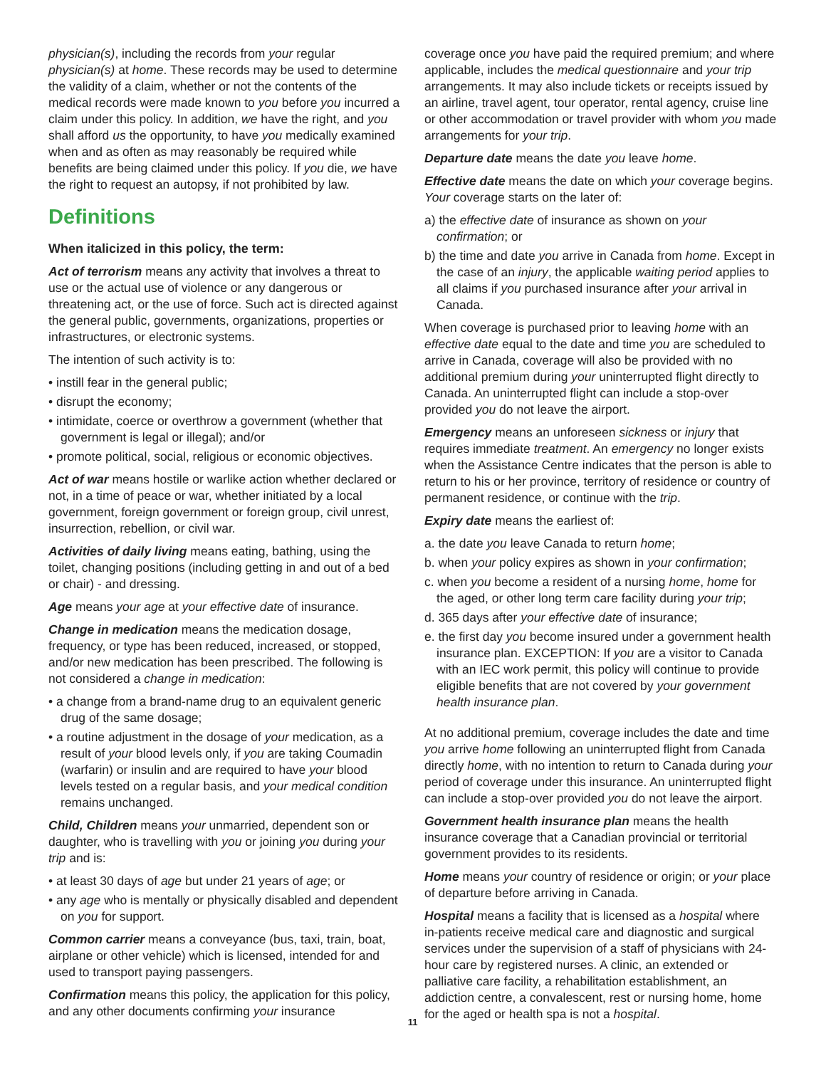physician(s), including the records from your regular physician(s) at home. These records may be used to determine the validity of a claim, whether or not the contents of the medical records were made known to you before you incurred a claim under this policy. In addition, we have the right, and you shall afford us the opportunity, to have you medically examined when and as often as may reasonably be required while benefits are being claimed under this policy. If you die, we have the right to request an autopsy, if not prohibited by law.
Definitions
When italicized in this policy, the term:
Act of terrorism means any activity that involves a threat to use or the actual use of violence or any dangerous or threatening act, or the use of force. Such act is directed against the general public, governments, organizations, properties or infrastructures, or electronic systems.
The intention of such activity is to:
• instill fear in the general public;
• disrupt the economy;
• intimidate, coerce or overthrow a government (whether that government is legal or illegal); and/or
• promote political, social, religious or economic objectives.
Act of war means hostile or warlike action whether declared or not, in a time of peace or war, whether initiated by a local government, foreign government or foreign group, civil unrest, insurrection, rebellion, or civil war.
Activities of daily living means eating, bathing, using the toilet, changing positions (including getting in and out of a bed or chair) - and dressing.
Age means your age at your effective date of insurance.
Change in medication means the medication dosage, frequency, or type has been reduced, increased, or stopped, and/or new medication has been prescribed. The following is not considered a change in medication:
• a change from a brand-name drug to an equivalent generic drug of the same dosage;
• a routine adjustment in the dosage of your medication, as a result of your blood levels only, if you are taking Coumadin (warfarin) or insulin and are required to have your blood levels tested on a regular basis, and your medical condition remains unchanged.
Child, Children means your unmarried, dependent son or daughter, who is travelling with you or joining you during your trip and is:
• at least 30 days of age but under 21 years of age; or
• any age who is mentally or physically disabled and dependent on you for support.
Common carrier means a conveyance (bus, taxi, train, boat, airplane or other vehicle) which is licensed, intended for and used to transport paying passengers.
Confirmation means this policy, the application for this policy, and any other documents confirming your insurance
11
coverage once you have paid the required premium; and where applicable, includes the medical questionnaire and your trip arrangements. It may also include tickets or receipts issued by an airline, travel agent, tour operator, rental agency, cruise line or other accommodation or travel provider with whom you made arrangements for your trip.
Departure date means the date you leave home.
Effective date means the date on which your coverage begins. Your coverage starts on the later of:
a) the effective date of insurance as shown on your confirmation; or
b) the time and date you arrive in Canada from home. Except in the case of an injury, the applicable waiting period applies to all claims if you purchased insurance after your arrival in Canada.
When coverage is purchased prior to leaving home with an effective date equal to the date and time you are scheduled to arrive in Canada, coverage will also be provided with no additional premium during your uninterrupted flight directly to Canada. An uninterrupted flight can include a stop-over provided you do not leave the airport.
Emergency means an unforeseen sickness or injury that requires immediate treatment. An emergency no longer exists when the Assistance Centre indicates that the person is able to return to his or her province, territory of residence or country of permanent residence, or continue with the trip.
Expiry date means the earliest of:
a. the date you leave Canada to return home;
b. when your policy expires as shown in your confirmation;
c. when you become a resident of a nursing home, home for the aged, or other long term care facility during your trip;
d. 365 days after your effective date of insurance;
e. the first day you become insured under a government health insurance plan. EXCEPTION: If you are a visitor to Canada with an IEC work permit, this policy will continue to provide eligible benefits that are not covered by your government health insurance plan.
At no additional premium, coverage includes the date and time you arrive home following an uninterrupted flight from Canada directly home, with no intention to return to Canada during your period of coverage under this insurance. An uninterrupted flight can include a stop-over provided you do not leave the airport.
Government health insurance plan means the health insurance coverage that a Canadian provincial or territorial government provides to its residents.
Home means your country of residence or origin; or your place of departure before arriving in Canada.
Hospital means a facility that is licensed as a hospital where in-patients receive medical care and diagnostic and surgical services under the supervision of a staff of physicians with 24-hour care by registered nurses. A clinic, an extended or palliative care facility, a rehabilitation establishment, an addiction centre, a convalescent, rest or nursing home, home for the aged or health spa is not a hospital.